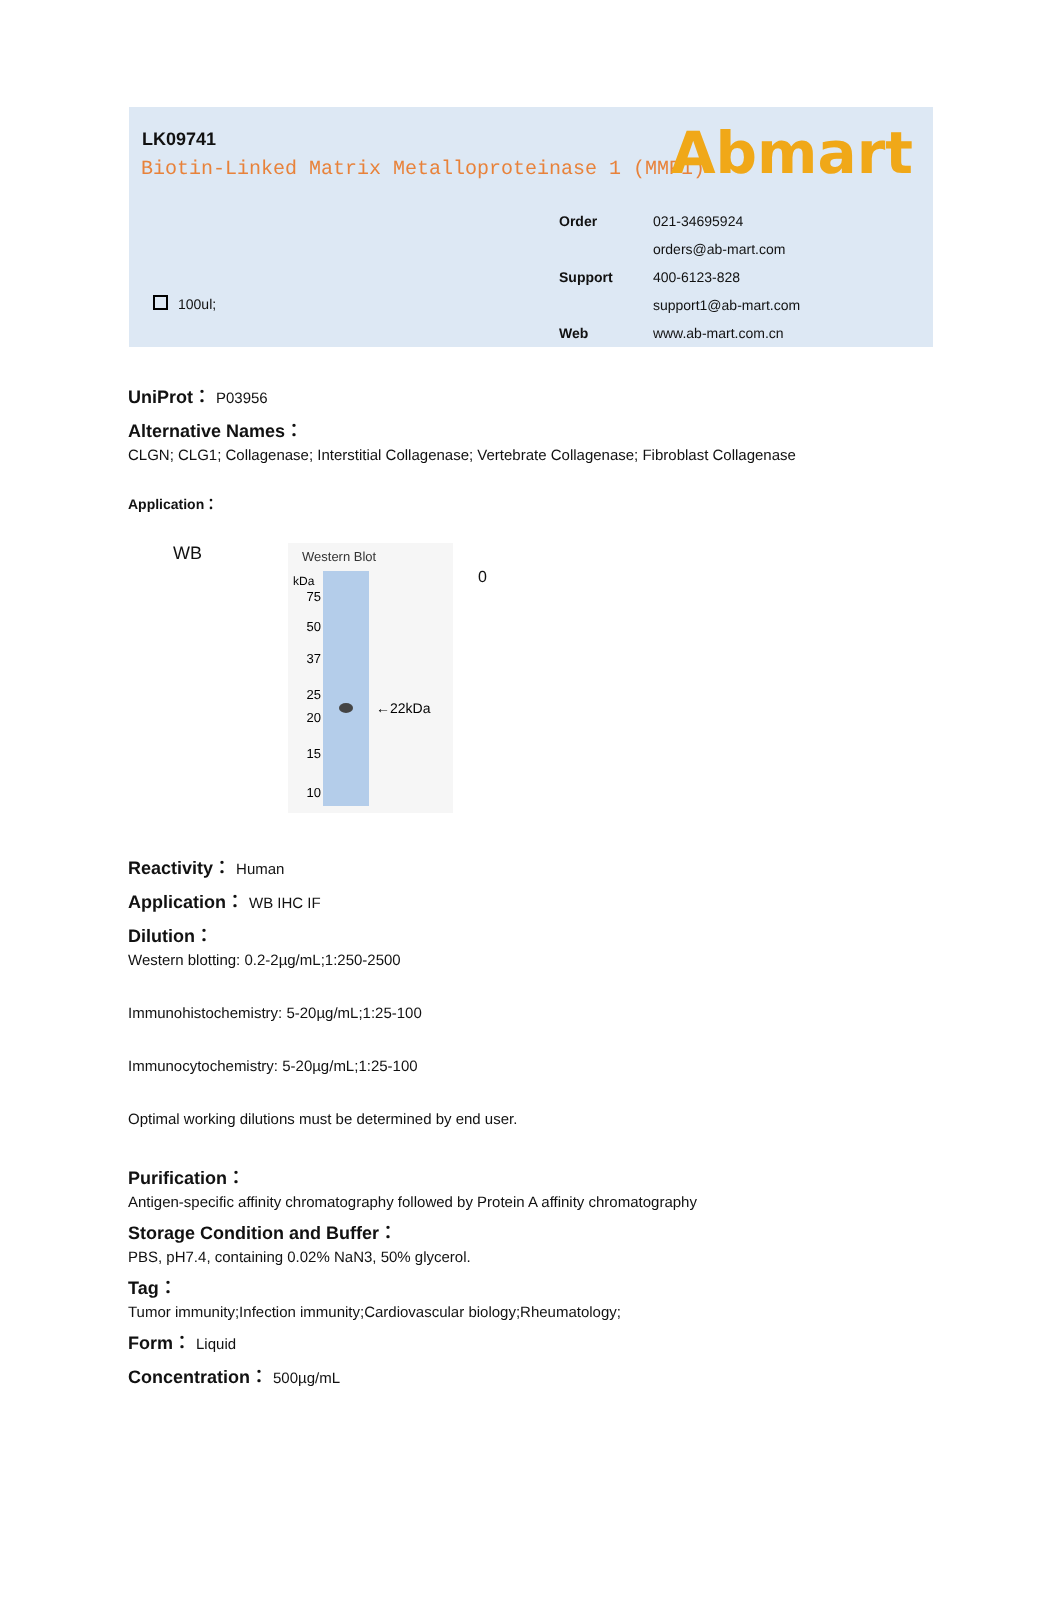LK09741
Biotin-Linked Matrix Metalloproteinase 1 (MMP1)
Abmart
100ul;
Order 021-34695924
orders@ab-mart.com
Support 400-6123-828
support1@ab-mart.com
Web www.ab-mart.com.cn
UniProt： P03956
Alternative Names：
CLGN; CLG1; Collagenase; Interstitial Collagenase; Vertebrate Collagenase; Fibroblast Collagenase
Application：
WB
Western Blot
kDa
75
50
37
25
20
15
10
←22kDa
0
Reactivity： Human
Application： WB IHC IF
Dilution：
Western blotting: 0.2-2µg/mL;1:250-2500
Immunohistochemistry: 5-20µg/mL;1:25-100
Immunocytochemistry: 5-20µg/mL;1:25-100
Optimal working dilutions must be determined by end user.
Purification：
Antigen-specific affinity chromatography followed by Protein A affinity chromatography
Storage Condition and Buffer：
PBS, pH7.4, containing 0.02% NaN3, 50% glycerol.
Tag：
Tumor immunity;Infection immunity;Cardiovascular biology;Rheumatology;
Form： Liquid
Concentration： 500µg/mL